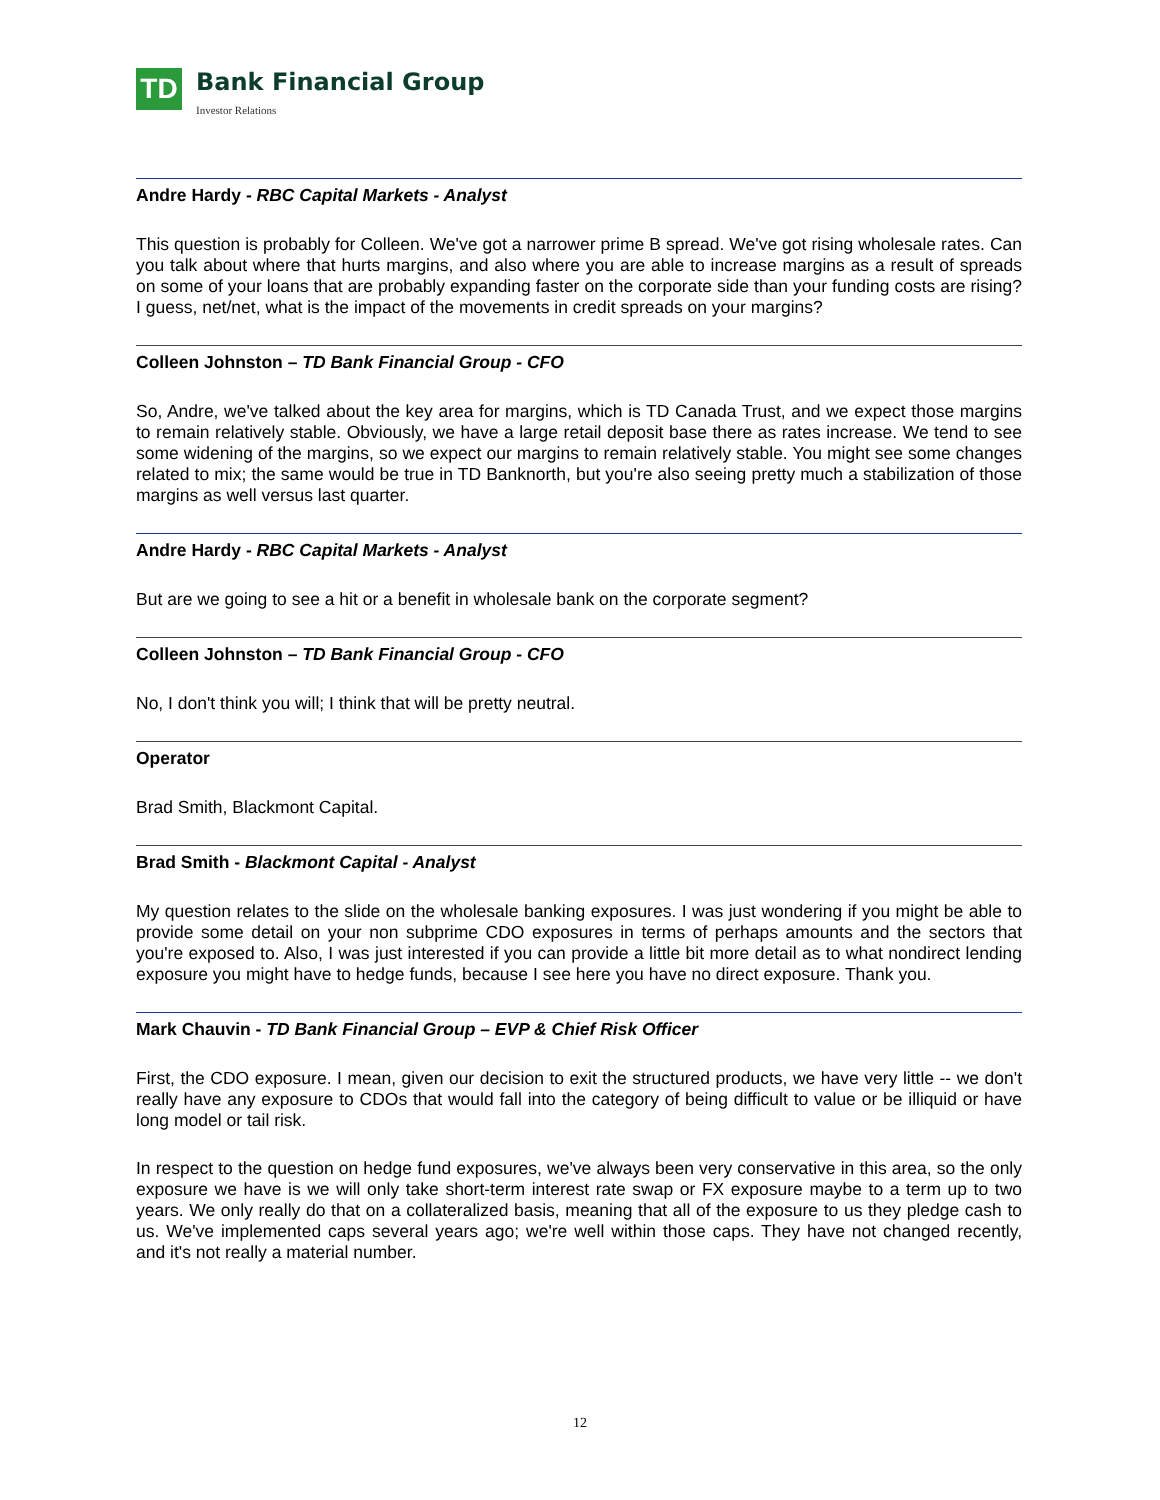TD
Bank Financial Group
Investor Relations
Andre Hardy - RBC Capital Markets - Analyst
This question is probably for Colleen. We've got a narrower prime B spread. We've got rising wholesale rates. Can you talk about where that hurts margins, and also where you are able to increase margins as a result of spreads on some of your loans that are probably expanding faster on the corporate side than your funding costs are rising? I guess, net/net, what is the impact of the movements in credit spreads on your margins?
Colleen Johnston – TD Bank Financial Group - CFO
So, Andre, we've talked about the key area for margins, which is TD Canada Trust, and we expect those margins to remain relatively stable. Obviously, we have a large retail deposit base there as rates increase. We tend to see some widening of the margins, so we expect our margins to remain relatively stable. You might see some changes related to mix; the same would be true in TD Banknorth, but you're also seeing pretty much a stabilization of those margins as well versus last quarter.
Andre Hardy - RBC Capital Markets - Analyst
But are we going to see a hit or a benefit in wholesale bank on the corporate segment?
Colleen Johnston – TD Bank Financial Group - CFO
No, I don't think you will; I think that will be pretty neutral.
Operator
Brad Smith, Blackmont Capital.
Brad Smith - Blackmont Capital - Analyst
My question relates to the slide on the wholesale banking exposures. I was just wondering if you might be able to provide some detail on your non subprime CDO exposures in terms of perhaps amounts and the sectors that you're exposed to. Also, I was just interested if you can provide a little bit more detail as to what nondirect lending exposure you might have to hedge funds, because I see here you have no direct exposure. Thank you.
Mark Chauvin - TD Bank Financial Group – EVP & Chief Risk Officer
First, the CDO exposure. I mean, given our decision to exit the structured products, we have very little -- we don't really have any exposure to CDOs that would fall into the category of being difficult to value or be illiquid or have long model or tail risk.
In respect to the question on hedge fund exposures, we've always been very conservative in this area, so the only exposure we have is we will only take short-term interest rate swap or FX exposure maybe to a term up to two years. We only really do that on a collateralized basis, meaning that all of the exposure to us they pledge cash to us. We've implemented caps several years ago; we're well within those caps. They have not changed recently, and it's not really a material number.
12